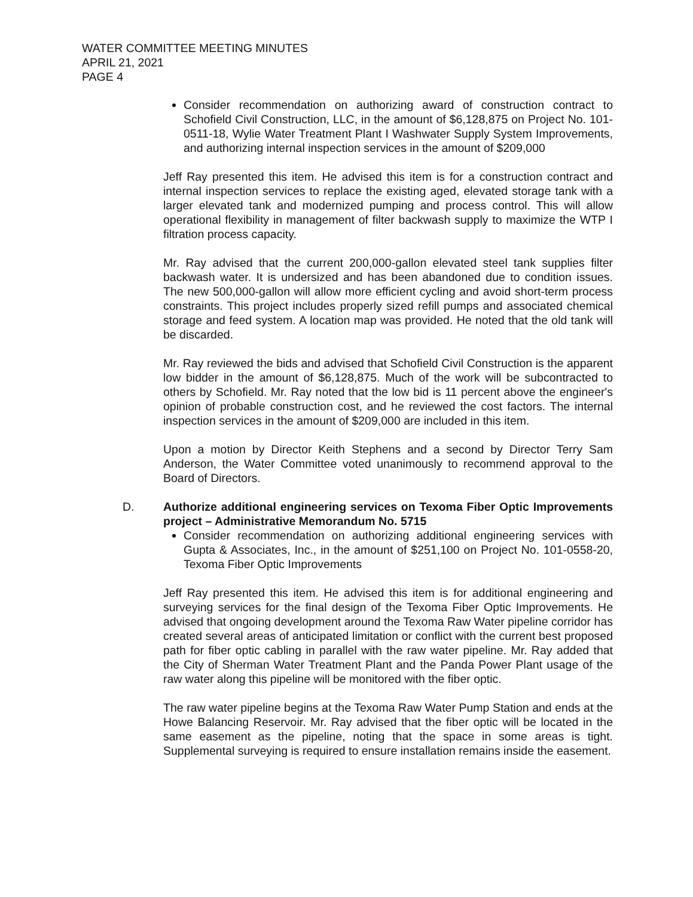WATER COMMITTEE MEETING MINUTES
APRIL 21, 2021
PAGE 4
Consider recommendation on authorizing award of construction contract to Schofield Civil Construction, LLC, in the amount of $6,128,875 on Project No. 101-0511-18, Wylie Water Treatment Plant I Washwater Supply System Improvements, and authorizing internal inspection services in the amount of $209,000
Jeff Ray presented this item. He advised this item is for a construction contract and internal inspection services to replace the existing aged, elevated storage tank with a larger elevated tank and modernized pumping and process control. This will allow operational flexibility in management of filter backwash supply to maximize the WTP I filtration process capacity.
Mr. Ray advised that the current 200,000-gallon elevated steel tank supplies filter backwash water. It is undersized and has been abandoned due to condition issues. The new 500,000-gallon will allow more efficient cycling and avoid short-term process constraints. This project includes properly sized refill pumps and associated chemical storage and feed system. A location map was provided. He noted that the old tank will be discarded.
Mr. Ray reviewed the bids and advised that Schofield Civil Construction is the apparent low bidder in the amount of $6,128,875. Much of the work will be subcontracted to others by Schofield. Mr. Ray noted that the low bid is 11 percent above the engineer's opinion of probable construction cost, and he reviewed the cost factors. The internal inspection services in the amount of $209,000 are included in this item.
Upon a motion by Director Keith Stephens and a second by Director Terry Sam Anderson, the Water Committee voted unanimously to recommend approval to the Board of Directors.
D. Authorize additional engineering services on Texoma Fiber Optic Improvements project – Administrative Memorandum No. 5715
Consider recommendation on authorizing additional engineering services with Gupta & Associates, Inc., in the amount of $251,100 on Project No. 101-0558-20, Texoma Fiber Optic Improvements
Jeff Ray presented this item. He advised this item is for additional engineering and surveying services for the final design of the Texoma Fiber Optic Improvements. He advised that ongoing development around the Texoma Raw Water pipeline corridor has created several areas of anticipated limitation or conflict with the current best proposed path for fiber optic cabling in parallel with the raw water pipeline. Mr. Ray added that the City of Sherman Water Treatment Plant and the Panda Power Plant usage of the raw water along this pipeline will be monitored with the fiber optic.
The raw water pipeline begins at the Texoma Raw Water Pump Station and ends at the Howe Balancing Reservoir. Mr. Ray advised that the fiber optic will be located in the same easement as the pipeline, noting that the space in some areas is tight. Supplemental surveying is required to ensure installation remains inside the easement.